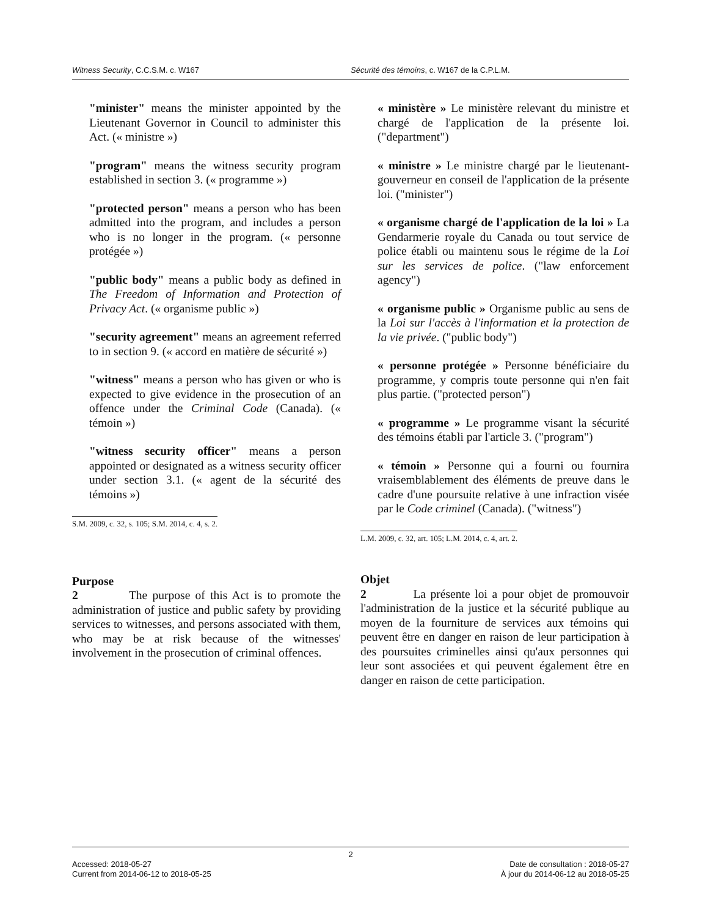Witness Security, C.C.S.M. c. W167 Sécurité des témoins, c. W167 de la C.P.L.M.
"minister" means the minister appointed by the Lieutenant Governor in Council to administer this Act. (« ministre »)
"program" means the witness security program established in section 3. (« programme »)
"protected person" means a person who has been admitted into the program, and includes a person who is no longer in the program. (« personne protégée »)
"public body" means a public body as defined in The Freedom of Information and Protection of Privacy Act. (« organisme public »)
"security agreement" means an agreement referred to in section 9. (« accord en matière de sécurité »)
"witness" means a person who has given or who is expected to give evidence in the prosecution of an offence under the Criminal Code (Canada). (« témoin »)
"witness security officer" means a person appointed or designated as a witness security officer under section 3.1. (« agent de la sécurité des témoins »)
S.M. 2009, c. 32, s. 105; S.M. 2014, c. 4, s. 2.
Purpose
2 The purpose of this Act is to promote the administration of justice and public safety by providing services to witnesses, and persons associated with them, who may be at risk because of the witnesses' involvement in the prosecution of criminal offences.
« ministère » Le ministère relevant du ministre et chargé de l'application de la présente loi. ("department")
« ministre » Le ministre chargé par le lieutenant-gouverneur en conseil de l'application de la présente loi. ("minister")
« organisme chargé de l'application de la loi » La Gendarmerie royale du Canada ou tout service de police établi ou maintenu sous le régime de la Loi sur les services de police. ("law enforcement agency")
« organisme public » Organisme public au sens de la Loi sur l'accès à l'information et la protection de la vie privée. ("public body")
« personne protégée » Personne bénéficiaire du programme, y compris toute personne qui n'en fait plus partie. ("protected person")
« programme » Le programme visant la sécurité des témoins établi par l'article 3. ("program")
« témoin » Personne qui a fourni ou fournira vraisemblablement des éléments de preuve dans le cadre d'une poursuite relative à une infraction visée par le Code criminel (Canada). ("witness")
L.M. 2009, c. 32, art. 105; L.M. 2014, c. 4, art. 2.
Objet
2 La présente loi a pour objet de promouvoir l'administration de la justice et la sécurité publique au moyen de la fourniture de services aux témoins qui peuvent être en danger en raison de leur participation à des poursuites criminelles ainsi qu'aux personnes qui leur sont associées et qui peuvent également être en danger en raison de cette participation.
2
Accessed: 2018-05-27
Current from 2014-06-12 to 2018-05-25
Date de consultation : 2018-05-27
À jour du 2014-06-12 au 2018-05-25